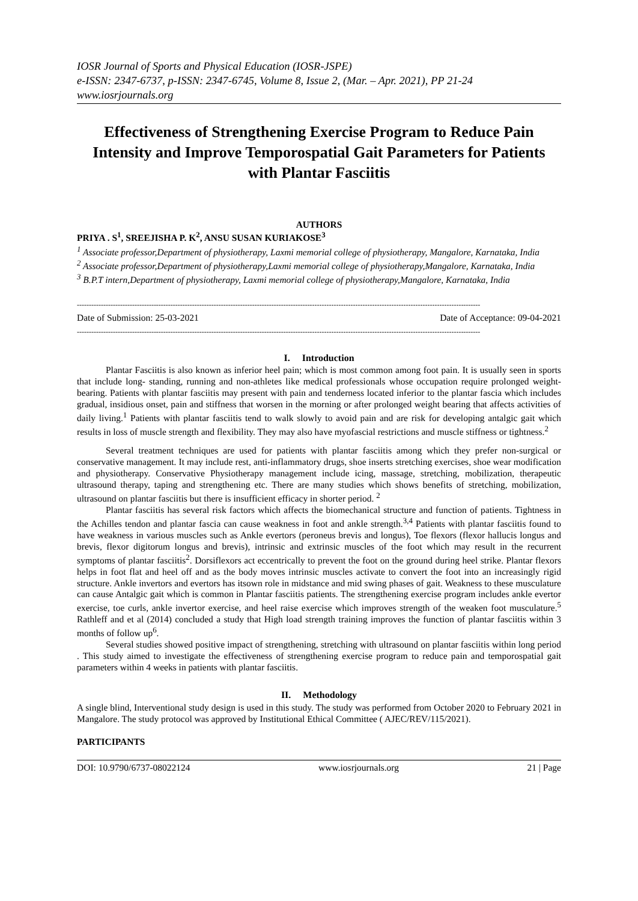IOSR Journal of Sports and Physical Education (IOSR-JSPE)
e-ISSN: 2347-6737, p-ISSN: 2347-6745, Volume 8, Issue 2, (Mar. – Apr. 2021), PP 21-24
www.iosrjournals.org
Effectiveness of Strengthening Exercise Program to Reduce Pain Intensity and Improve Temporospatial Gait Parameters for Patients with Plantar Fasciitis
AUTHORS
PRIYA . S<sup>1</sup>, SREEJISHA P. K<sup>2</sup>, ANSU SUSAN KURIAKOSE<sup>3</sup>
<sup>1</sup> Associate professor,Department of physiotherapy, Laxmi memorial college of physiotherapy, Mangalore, Karnataka, India
<sup>2</sup> Associate professor,Department of physiotherapy,Laxmi memorial college of physiotherapy,Mangalore, Karnataka, India
<sup>3</sup> B.P.T intern,Department of physiotherapy, Laxmi memorial college of physiotherapy,Mangalore, Karnataka, India
------------------------------------------------------------------------------------------------------------------------------------------------------------------------
Date of Submission: 25-03-2021 Date of Acceptance: 09-04-2021
------------------------------------------------------------------------------------------------------------------------------------------------------------------------
I. Introduction
Plantar Fasciitis is also known as inferior heel pain; which is most common among foot pain. It is usually seen in sports that include long- standing, running and non-athletes like medical professionals whose occupation require prolonged weight-bearing. Patients with plantar fasciitis may present with pain and tenderness located inferior to the plantar fascia which includes gradual, insidious onset, pain and stiffness that worsen in the morning or after prolonged weight bearing that affects activities of daily living.<sup>1</sup> Patients with plantar fasciitis tend to walk slowly to avoid pain and are risk for developing antalgic gait which results in loss of muscle strength and flexibility. They may also have myofascial restrictions and muscle stiffness or tightness.<sup>2</sup>
Several treatment techniques are used for patients with plantar fasciitis among which they prefer non-surgical or conservative management. It may include rest, anti-inflammatory drugs, shoe inserts stretching exercises, shoe wear modification and physiotherapy. Conservative Physiotherapy management include icing, massage, stretching, mobilization, therapeutic ultrasound therapy, taping and strengthening etc. There are many studies which shows benefits of stretching, mobilization, ultrasound on plantar fasciitis but there is insufficient efficacy in shorter period. <sup>2</sup>
Plantar fasciitis has several risk factors which affects the biomechanical structure and function of patients. Tightness in the Achilles tendon and plantar fascia can cause weakness in foot and ankle strength.<sup>3,4</sup> Patients with plantar fasciitis found to have weakness in various muscles such as Ankle evertors (peroneus brevis and longus), Toe flexors (flexor hallucis longus and brevis, flexor digitorum longus and brevis), intrinsic and extrinsic muscles of the foot which may result in the recurrent symptoms of plantar fasciitis<sup>2</sup>. Dorsiflexors act eccentrically to prevent the foot on the ground during heel strike. Plantar flexors helps in foot flat and heel off and as the body moves intrinsic muscles activate to convert the foot into an increasingly rigid structure. Ankle invertors and evertors has itsown role in midstance and mid swing phases of gait. Weakness to these musculature can cause Antalgic gait which is common in Plantar fasciitis patients. The strengthening exercise program includes ankle evertor exercise, toe curls, ankle invertor exercise, and heel raise exercise which improves strength of the weaken foot musculature.<sup>5</sup> Rathleff and et al (2014) concluded a study that High load strength training improves the function of plantar fasciitis within 3 months of follow up<sup>6</sup>.
Several studies showed positive impact of strengthening, stretching with ultrasound on plantar fasciitis within long period . This study aimed to investigate the effectiveness of strengthening exercise program to reduce pain and temporospatial gait parameters within 4 weeks in patients with plantar fasciitis.
II. Methodology
A single blind, Interventional study design is used in this study. The study was performed from October 2020 to February 2021 in Mangalore. The study protocol was approved by Institutional Ethical Committee ( AJEC/REV/115/2021).
PARTICIPANTS
DOI: 10.9790/6737-08022124 www.iosrjournals.org 21 | Page